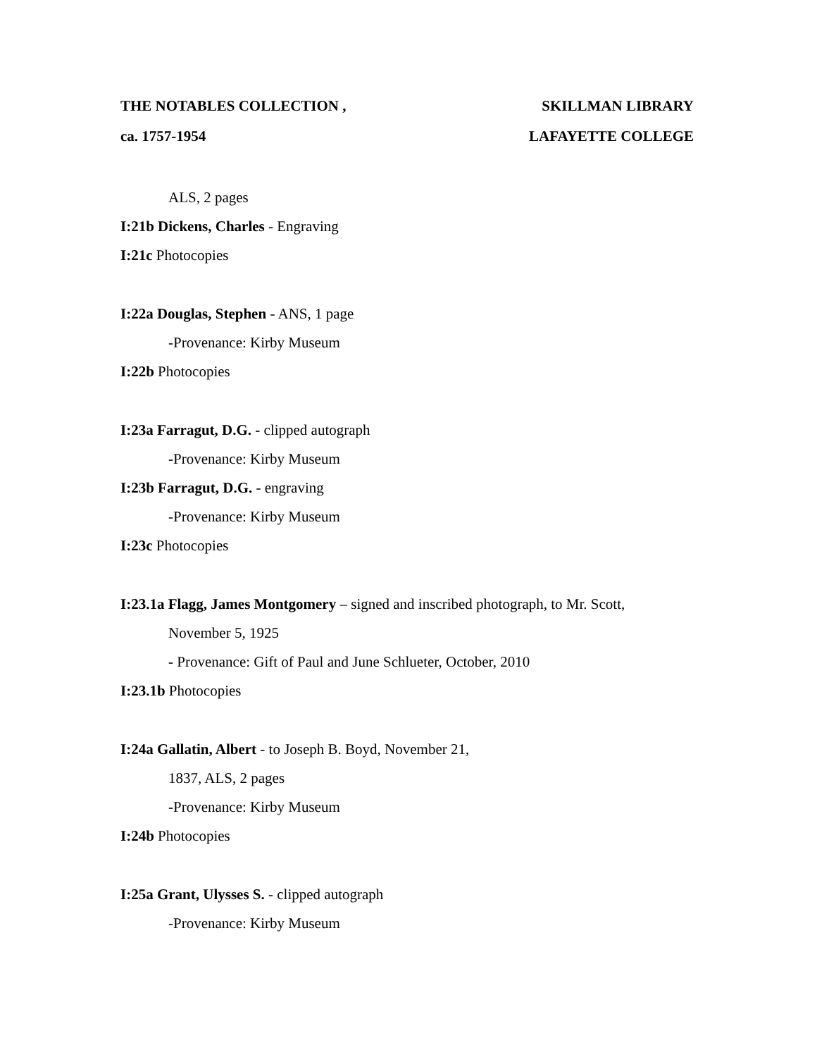THE NOTABLES COLLECTION , SKILLMAN LIBRARY
ca. 1757-1954 LAFAYETTE COLLEGE
ALS, 2 pages
I:21b Dickens, Charles - Engraving
I:21c Photocopies
I:22a Douglas, Stephen - ANS, 1 page
-Provenance: Kirby Museum
I:22b Photocopies
I:23a Farragut, D.G. - clipped autograph
-Provenance: Kirby Museum
I:23b Farragut, D.G. - engraving
-Provenance: Kirby Museum
I:23c Photocopies
I:23.1a Flagg, James Montgomery – signed and inscribed photograph, to Mr. Scott,
November 5, 1925
- Provenance: Gift of Paul and June Schlueter, October, 2010
I:23.1b Photocopies
I:24a Gallatin, Albert - to Joseph B. Boyd, November 21,
1837, ALS, 2 pages
-Provenance: Kirby Museum
I:24b Photocopies
I:25a Grant, Ulysses S. - clipped autograph
-Provenance: Kirby Museum